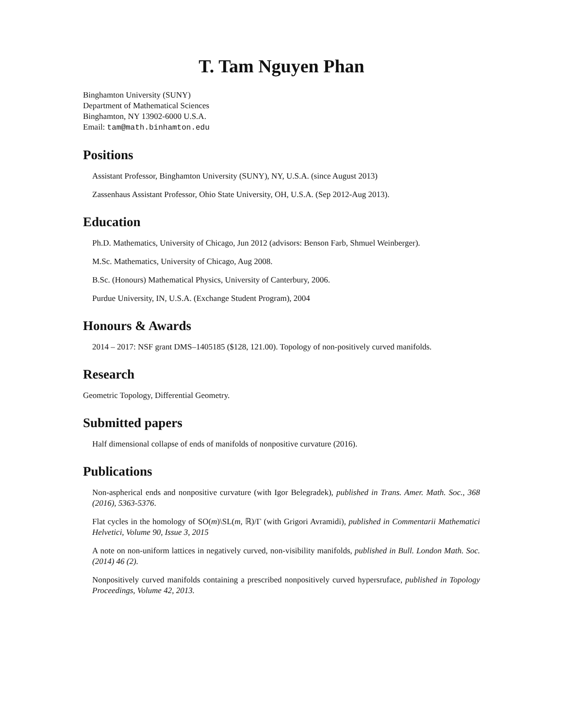T. Tam Nguyen Phan
Binghamton University (SUNY)
Department of Mathematical Sciences
Binghamton, NY 13902-6000 U.S.A.
Email: tam@math.binhamton.edu
Positions
Assistant Professor, Binghamton University (SUNY), NY, U.S.A. (since August 2013)
Zassenhaus Assistant Professor, Ohio State University, OH, U.S.A. (Sep 2012-Aug 2013).
Education
Ph.D. Mathematics, University of Chicago, Jun 2012 (advisors: Benson Farb, Shmuel Weinberger).
M.Sc. Mathematics, University of Chicago, Aug 2008.
B.Sc. (Honours) Mathematical Physics, University of Canterbury, 2006.
Purdue University, IN, U.S.A. (Exchange Student Program), 2004
Honours & Awards
2014 – 2017: NSF grant DMS–1405185 ($128, 121.00). Topology of non-positively curved manifolds.
Research
Geometric Topology, Differential Geometry.
Submitted papers
Half dimensional collapse of ends of manifolds of nonpositive curvature (2016).
Publications
Non-aspherical ends and nonpositive curvature (with Igor Belegradek), published in Trans. Amer. Math. Soc., 368 (2016), 5363-5376.
Flat cycles in the homology of SO(m)\SL(m, ℝ)/Γ (with Grigori Avramidi), published in Commentarii Mathematici Helvetici, Volume 90, Issue 3, 2015
A note on non-uniform lattices in negatively curved, non-visibility manifolds, published in Bull. London Math. Soc. (2014) 46 (2).
Nonpositively curved manifolds containing a prescribed nonpositively curved hypersruface, published in Topology Proceedings, Volume 42, 2013.